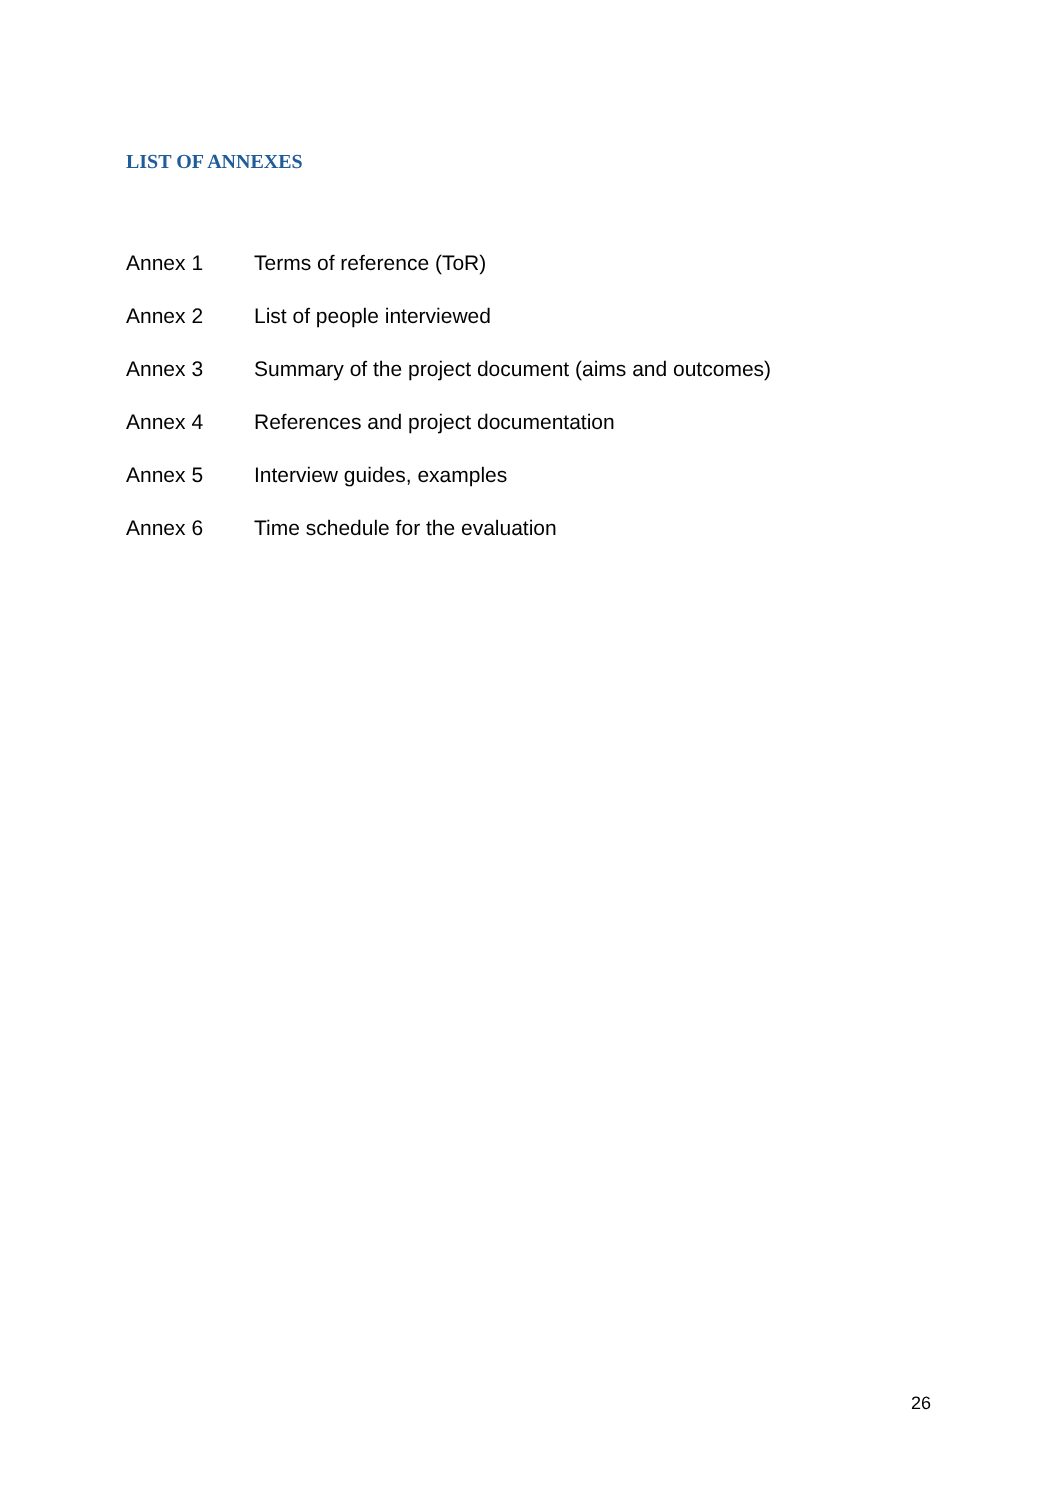LIST OF ANNEXES
Annex 1 Terms of reference (ToR)
Annex 2 List of people interviewed
Annex 3 Summary of the project document (aims and outcomes)
Annex 4 References and project documentation
Annex 5 Interview guides, examples
Annex 6 Time schedule for the evaluation
26